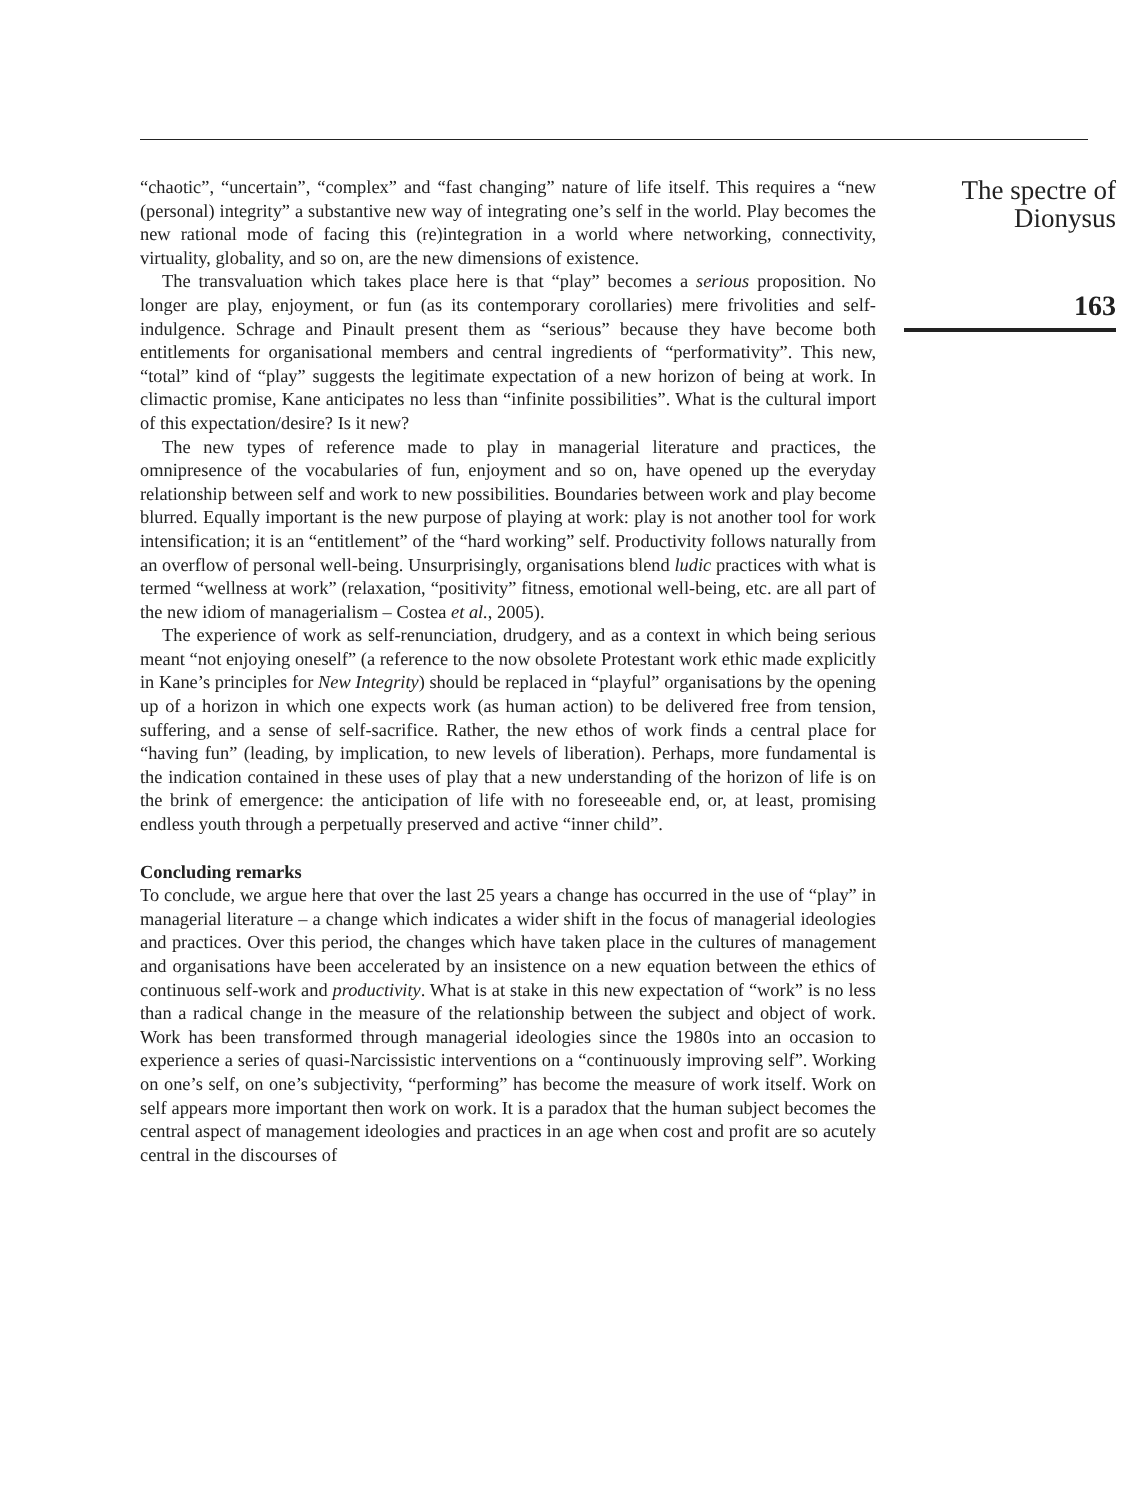“chaotic”, “uncertain”, “complex” and “fast changing” nature of life itself. This requires a “new (personal) integrity” a substantive new way of integrating one’s self in the world. Play becomes the new rational mode of facing this (re)integration in a world where networking, connectivity, virtuality, globality, and so on, are the new dimensions of existence.
The transvaluation which takes place here is that “play” becomes a serious proposition. No longer are play, enjoyment, or fun (as its contemporary corollaries) mere frivolities and self-indulgence. Schrage and Pinault present them as “serious” because they have become both entitlements for organisational members and central ingredients of “performativity”. This new, “total” kind of “play” suggests the legitimate expectation of a new horizon of being at work. In climactic promise, Kane anticipates no less than “infinite possibilities”. What is the cultural import of this expectation/desire? Is it new?
The new types of reference made to play in managerial literature and practices, the omnipresence of the vocabularies of fun, enjoyment and so on, have opened up the everyday relationship between self and work to new possibilities. Boundaries between work and play become blurred. Equally important is the new purpose of playing at work: play is not another tool for work intensification; it is an “entitlement” of the “hard working” self. Productivity follows naturally from an overflow of personal well-being. Unsurprisingly, organisations blend ludic practices with what is termed “wellness at work” (relaxation, “positivity” fitness, emotional well-being, etc. are all part of the new idiom of managerialism – Costea et al., 2005).
The experience of work as self-renunciation, drudgery, and as a context in which being serious meant “not enjoying oneself” (a reference to the now obsolete Protestant work ethic made explicitly in Kane’s principles for New Integrity) should be replaced in “playful” organisations by the opening up of a horizon in which one expects work (as human action) to be delivered free from tension, suffering, and a sense of self-sacrifice. Rather, the new ethos of work finds a central place for “having fun” (leading, by implication, to new levels of liberation). Perhaps, more fundamental is the indication contained in these uses of play that a new understanding of the horizon of life is on the brink of emergence: the anticipation of life with no foreseeable end, or, at least, promising endless youth through a perpetually preserved and active “inner child”.
Concluding remarks
To conclude, we argue here that over the last 25 years a change has occurred in the use of “play” in managerial literature – a change which indicates a wider shift in the focus of managerial ideologies and practices. Over this period, the changes which have taken place in the cultures of management and organisations have been accelerated by an insistence on a new equation between the ethics of continuous self-work and productivity. What is at stake in this new expectation of “work” is no less than a radical change in the measure of the relationship between the subject and object of work. Work has been transformed through managerial ideologies since the 1980s into an occasion to experience a series of quasi-Narcissistic interventions on a “continuously improving self”. Working on one’s self, on one’s subjectivity, “performing” has become the measure of work itself. Work on self appears more important then work on work. It is a paradox that the human subject becomes the central aspect of management ideologies and practices in an age when cost and profit are so acutely central in the discourses of
The spectre of Dionysus
163